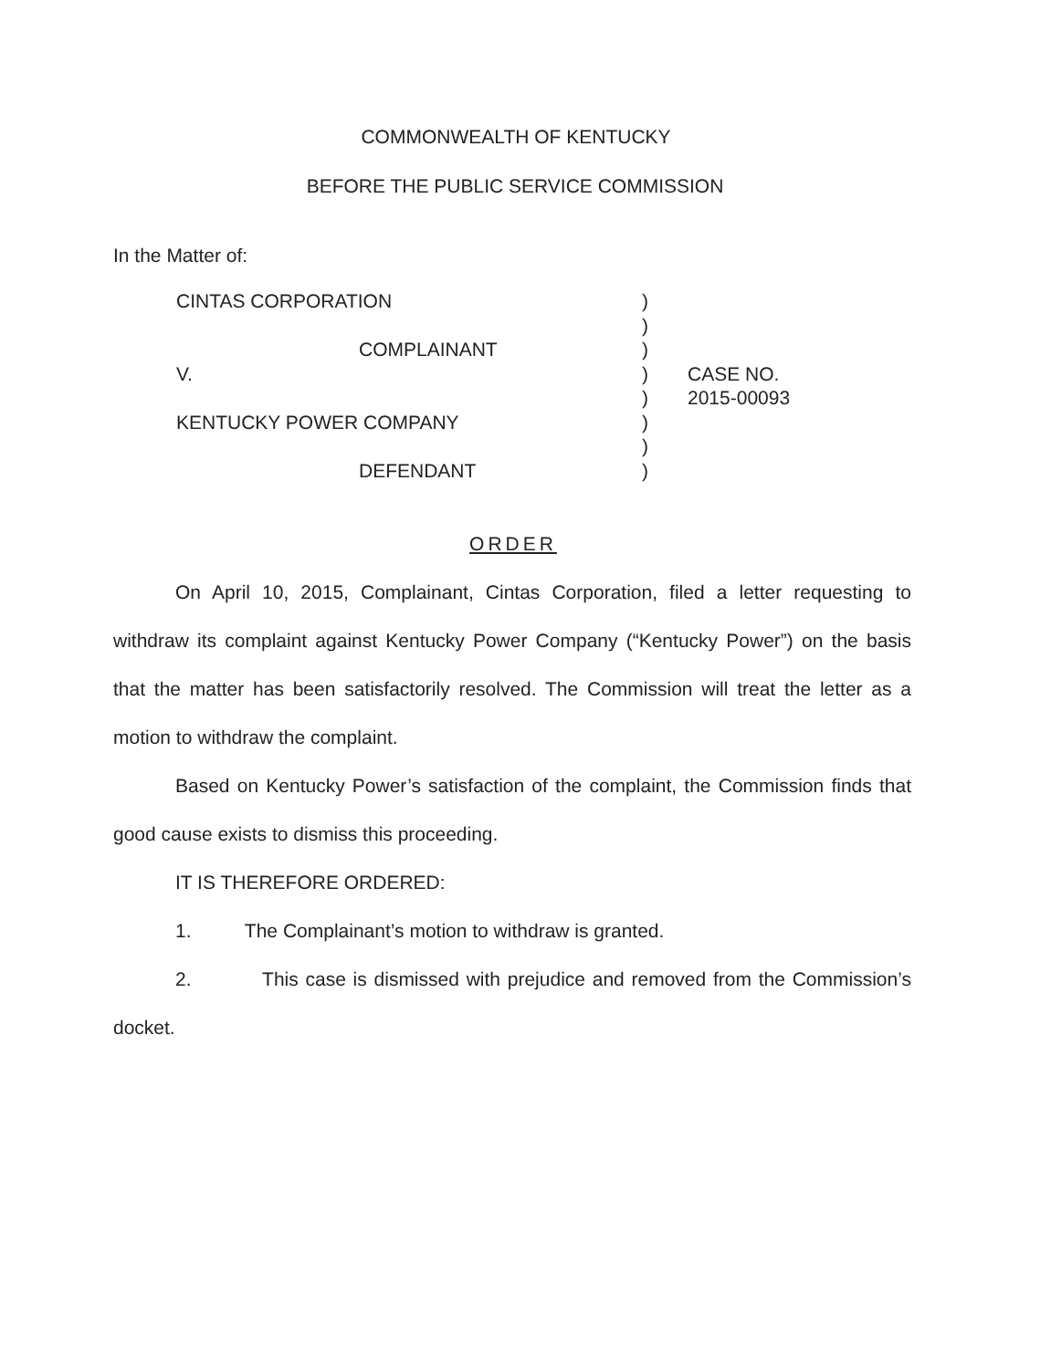COMMONWEALTH OF KENTUCKY
BEFORE THE PUBLIC SERVICE COMMISSION
In the Matter of:
| CINTAS CORPORATION | ) | |
| | ) | |
| COMPLAINANT | ) | |
| V. | ) | CASE NO. |
| | ) | 2015-00093 |
| KENTUCKY POWER COMPANY | ) | |
| | ) | |
| DEFENDANT | ) | |
ORDER
On April 10, 2015, Complainant, Cintas Corporation, filed a letter requesting to withdraw its complaint against Kentucky Power Company (“Kentucky Power”) on the basis that the matter has been satisfactorily resolved. The Commission will treat the letter as a motion to withdraw the complaint.
Based on Kentucky Power’s satisfaction of the complaint, the Commission finds that good cause exists to dismiss this proceeding.
IT IS THEREFORE ORDERED:
1. The Complainant’s motion to withdraw is granted.
2. This case is dismissed with prejudice and removed from the Commission’s docket.